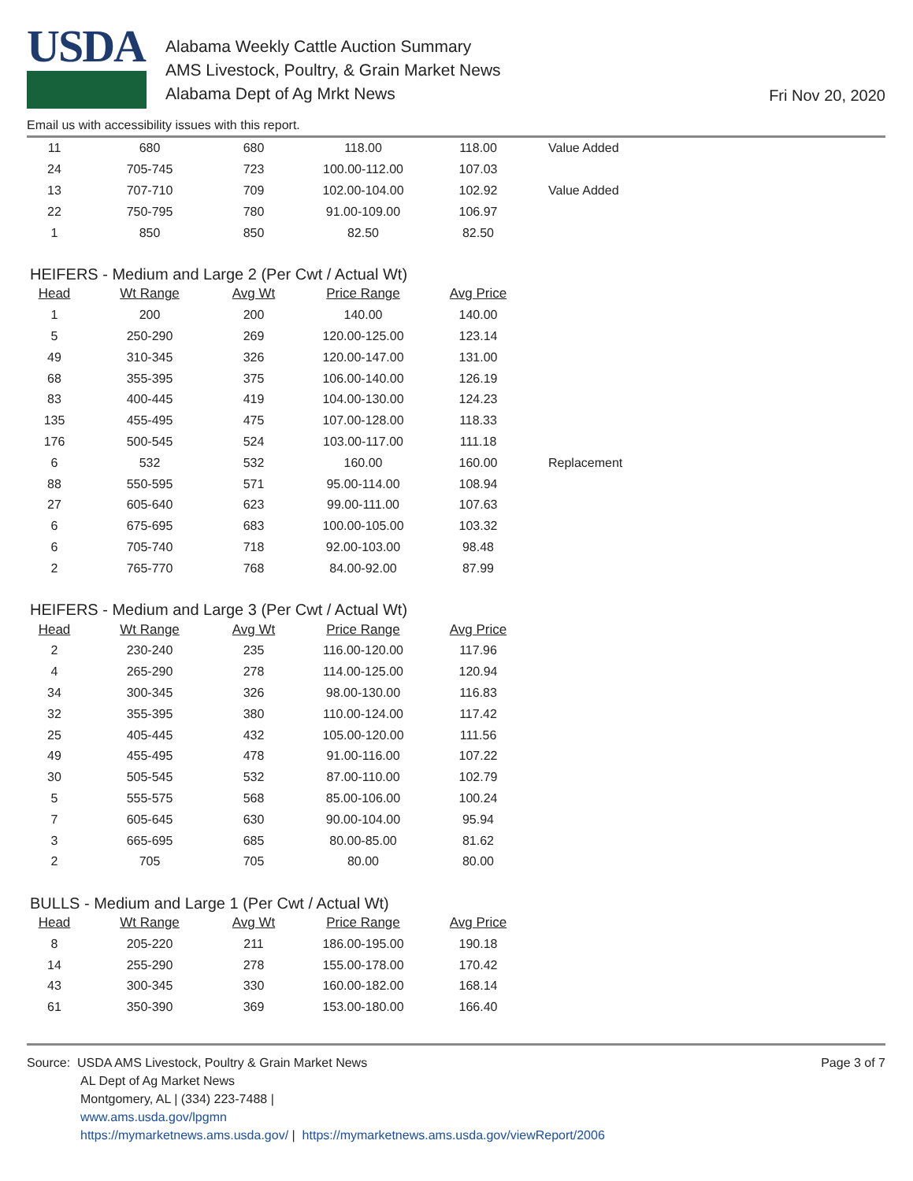USDA
Alabama Weekly Cattle Auction Summary
AMS Livestock, Poultry, & Grain Market News
Alabama Dept of Ag Mrkt News
Fri Nov 20, 2020
Email us with accessibility issues with this report.
| 11 | 680 | 680 | 118.00 | 118.00 | Value Added |
| 24 | 705-745 | 723 | 100.00-112.00 | 107.03 | |
| 13 | 707-710 | 709 | 102.00-104.00 | 102.92 | Value Added |
| 22 | 750-795 | 780 | 91.00-109.00 | 106.97 | |
| 1 | 850 | 850 | 82.50 | 82.50 | |
HEIFERS - Medium and Large 2 (Per Cwt / Actual Wt)
| Head | Wt Range | Avg Wt | Price Range | Avg Price | |
| --- | --- | --- | --- | --- | --- |
| 1 | 200 | 200 | 140.00 | 140.00 | |
| 5 | 250-290 | 269 | 120.00-125.00 | 123.14 | |
| 49 | 310-345 | 326 | 120.00-147.00 | 131.00 | |
| 68 | 355-395 | 375 | 106.00-140.00 | 126.19 | |
| 83 | 400-445 | 419 | 104.00-130.00 | 124.23 | |
| 135 | 455-495 | 475 | 107.00-128.00 | 118.33 | |
| 176 | 500-545 | 524 | 103.00-117.00 | 111.18 | |
| 6 | 532 | 532 | 160.00 | 160.00 | Replacement |
| 88 | 550-595 | 571 | 95.00-114.00 | 108.94 | |
| 27 | 605-640 | 623 | 99.00-111.00 | 107.63 | |
| 6 | 675-695 | 683 | 100.00-105.00 | 103.32 | |
| 6 | 705-740 | 718 | 92.00-103.00 | 98.48 | |
| 2 | 765-770 | 768 | 84.00-92.00 | 87.99 | |
HEIFERS - Medium and Large 3 (Per Cwt / Actual Wt)
| Head | Wt Range | Avg Wt | Price Range | Avg Price |
| --- | --- | --- | --- | --- |
| 2 | 230-240 | 235 | 116.00-120.00 | 117.96 |
| 4 | 265-290 | 278 | 114.00-125.00 | 120.94 |
| 34 | 300-345 | 326 | 98.00-130.00 | 116.83 |
| 32 | 355-395 | 380 | 110.00-124.00 | 117.42 |
| 25 | 405-445 | 432 | 105.00-120.00 | 111.56 |
| 49 | 455-495 | 478 | 91.00-116.00 | 107.22 |
| 30 | 505-545 | 532 | 87.00-110.00 | 102.79 |
| 5 | 555-575 | 568 | 85.00-106.00 | 100.24 |
| 7 | 605-645 | 630 | 90.00-104.00 | 95.94 |
| 3 | 665-695 | 685 | 80.00-85.00 | 81.62 |
| 2 | 705 | 705 | 80.00 | 80.00 |
BULLS - Medium and Large 1 (Per Cwt / Actual Wt)
| Head | Wt Range | Avg Wt | Price Range | Avg Price |
| --- | --- | --- | --- | --- |
| 8 | 205-220 | 211 | 186.00-195.00 | 190.18 |
| 14 | 255-290 | 278 | 155.00-178.00 | 170.42 |
| 43 | 300-345 | 330 | 160.00-182.00 | 168.14 |
| 61 | 350-390 | 369 | 153.00-180.00 | 166.40 |
Source: USDA AMS Livestock, Poultry & Grain Market News
AL Dept of Ag Market News
Montgomery, AL | (334) 223-7488 |
www.ams.usda.gov/lpgmn
https://mymarketnews.ams.usda.gov/ | https://mymarketnews.ams.usda.gov/viewReport/2006
Page 3 of 7